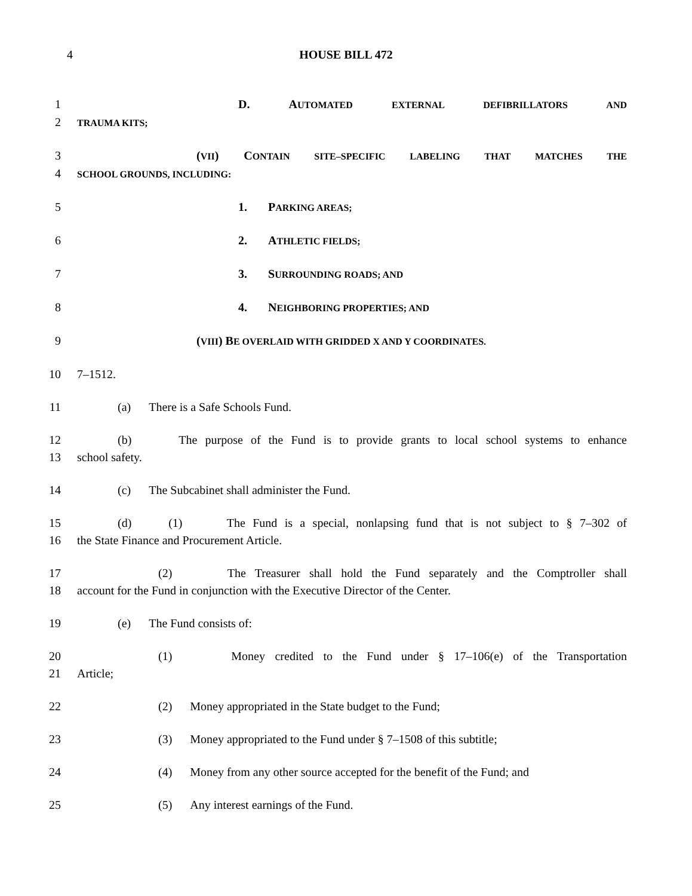4
HOUSE BILL 472
1 D. AUTOMATED EXTERNAL DEFIBRILLATORS AND
2 TRAUMA KITS;
3 (VII) CONTAIN SITE–SPECIFIC LABELING THAT MATCHES THE
4 SCHOOL GROUNDS, INCLUDING:
5 1. PARKING AREAS;
6 2. ATHLETIC FIELDS;
7 3. SURROUNDING ROADS; AND
8 4. NEIGHBORING PROPERTIES; AND
9 (VIII) BE OVERLAID WITH GRIDDED X AND Y COORDINATES.
10 7–1512.
11 (a) There is a Safe Schools Fund.
12 (b) The purpose of the Fund is to provide grants to local school systems to enhance
13 school safety.
14 (c) The Subcabinet shall administer the Fund.
15 (d) (1) The Fund is a special, nonlapsing fund that is not subject to § 7–302 of
16 the State Finance and Procurement Article.
17 (2) The Treasurer shall hold the Fund separately and the Comptroller shall
18 account for the Fund in conjunction with the Executive Director of the Center.
19 (e) The Fund consists of:
20 (1) Money credited to the Fund under § 17–106(e) of the Transportation
21 Article;
22 (2) Money appropriated in the State budget to the Fund;
23 (3) Money appropriated to the Fund under § 7–1508 of this subtitle;
24 (4) Money from any other source accepted for the benefit of the Fund; and
25 (5) Any interest earnings of the Fund.